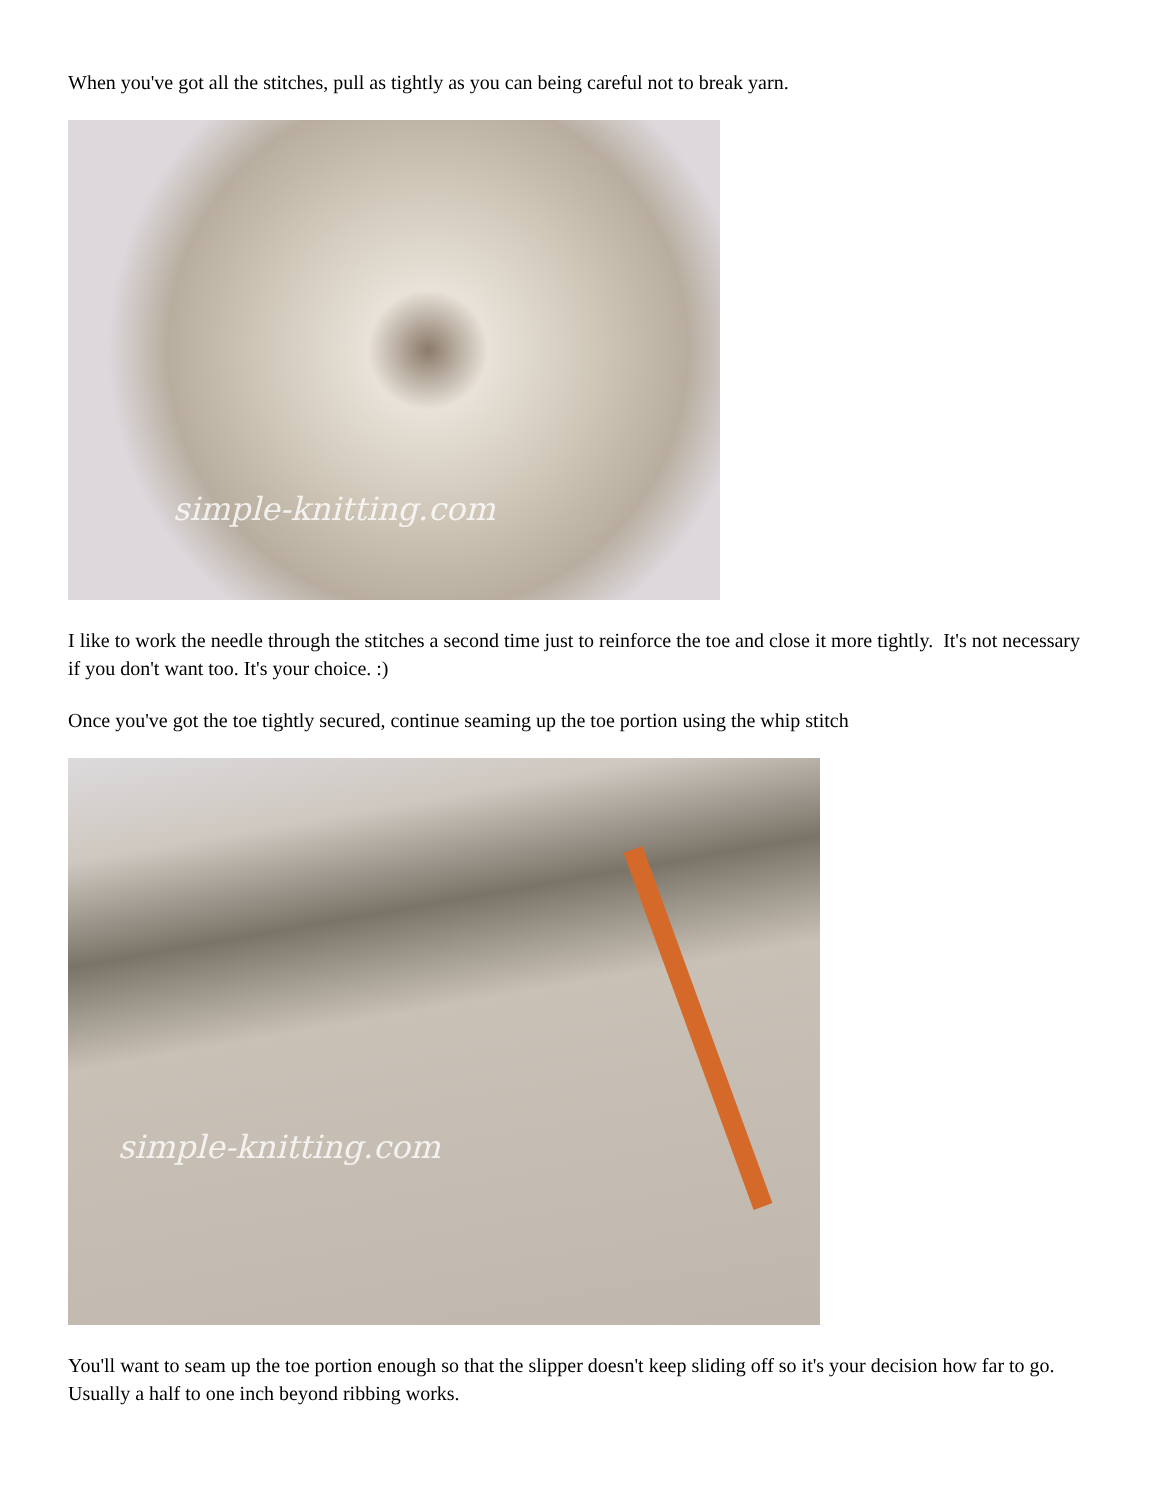When you've got all the stitches, pull as tightly as you can being careful not to break yarn.
simple-knitting.com
I like to work the needle through the stitches a second time just to reinforce the toe and close it more tightly. It's not necessary if you don't want too. It's your choice. :)
Once you've got the toe tightly secured, continue seaming up the toe portion using the whip stitch
simple-knitting.com
You'll want to seam up the toe portion enough so that the slipper doesn't keep sliding off so it's your decision how far to go. Usually a half to one inch beyond ribbing works.